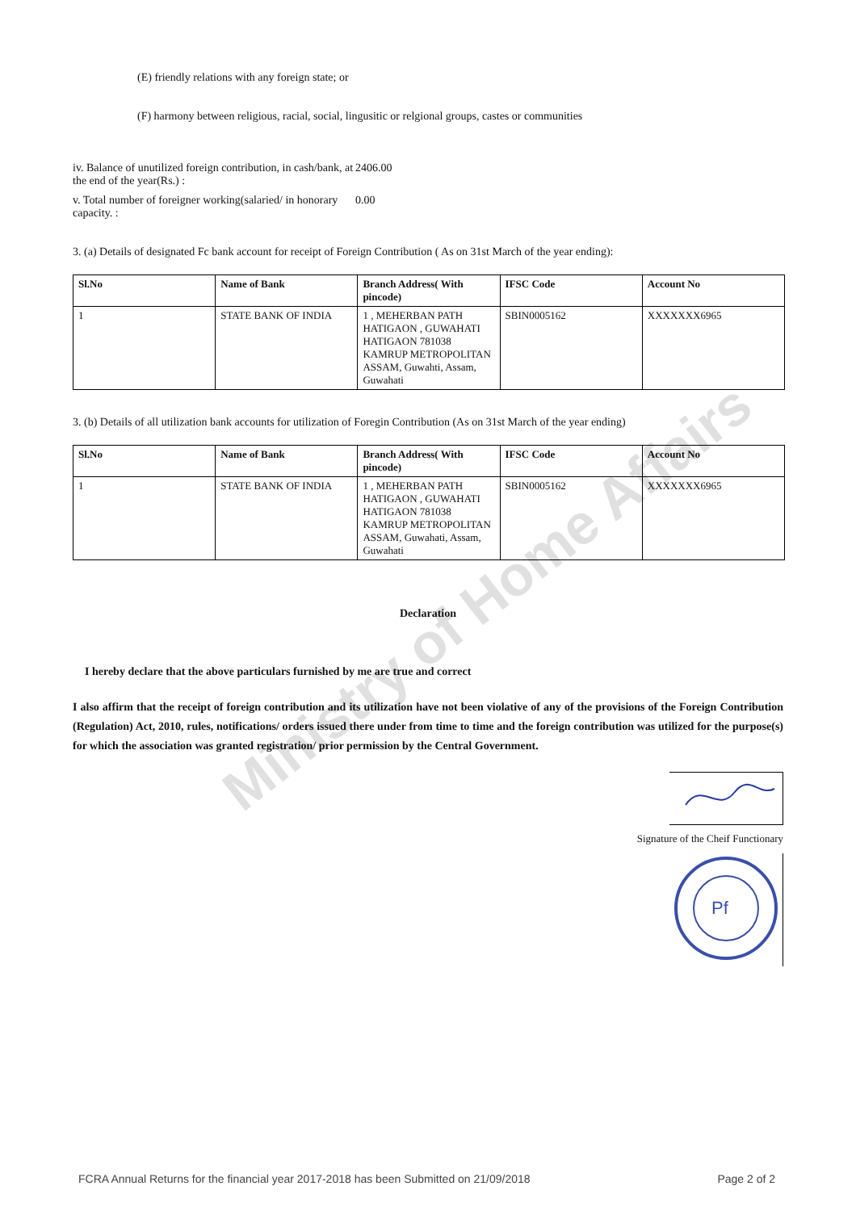Ministry of Home Affairs
(E) friendly relations with any foreign state; or
(F) harmony between religious, racial, social, lingusitic or relgional groups, castes or communities
iv. Balance of unutilized foreign contribution, in cash/bank, at the end of the year(Rs.) :
2406.00
v. Total number of foreigner working(salaried/ in honorary capacity. :
0.00
3. (a) Details of designated Fc bank account for receipt of Foreign Contribution ( As on 31st March of the year ending):
| Sl.No | Name of Bank | Branch Address( With pincode) | IFSC Code | Account No |
| --- | --- | --- | --- | --- |
| 1 | STATE BANK OF INDIA | 1 , MEHERBAN PATH HATIGAON , GUWAHATI HATIGAON 781038 KAMRUP METROPOLITAN ASSAM, Guwahti, Assam, Guwahati | SBIN0005162 | XXXXXXX6965 |
3. (b) Details of all utilization bank accounts for utilization of Foregin Contribution (As on 31st March of the year ending)
| Sl.No | Name of Bank | Branch Address( With pincode) | IFSC Code | Account No |
| --- | --- | --- | --- | --- |
| 1 | STATE BANK OF INDIA | 1 , MEHERBAN PATH HATIGAON , GUWAHATI HATIGAON 781038 KAMRUP METROPOLITAN ASSAM, Guwahati, Assam, Guwahati | SBIN0005162 | XXXXXXX6965 |
Declaration
I hereby declare that the above particulars furnished by me are true and correct
I also affirm that the receipt of foreign contribution and its utilization have not been violative of any of the provisions of the Foreign Contribution (Regulation) Act, 2010, rules, notifications/ orders issued there under from time to time and the foreign contribution was utilized for the purpose(s) for which the association was granted registration/ prior permission by the Central Government.
Signature of the Cheif Functionary
Pf
FCRA Annual Returns for the financial year 2017-2018 has been Submitted on 21/09/2018 Page 2 of 2